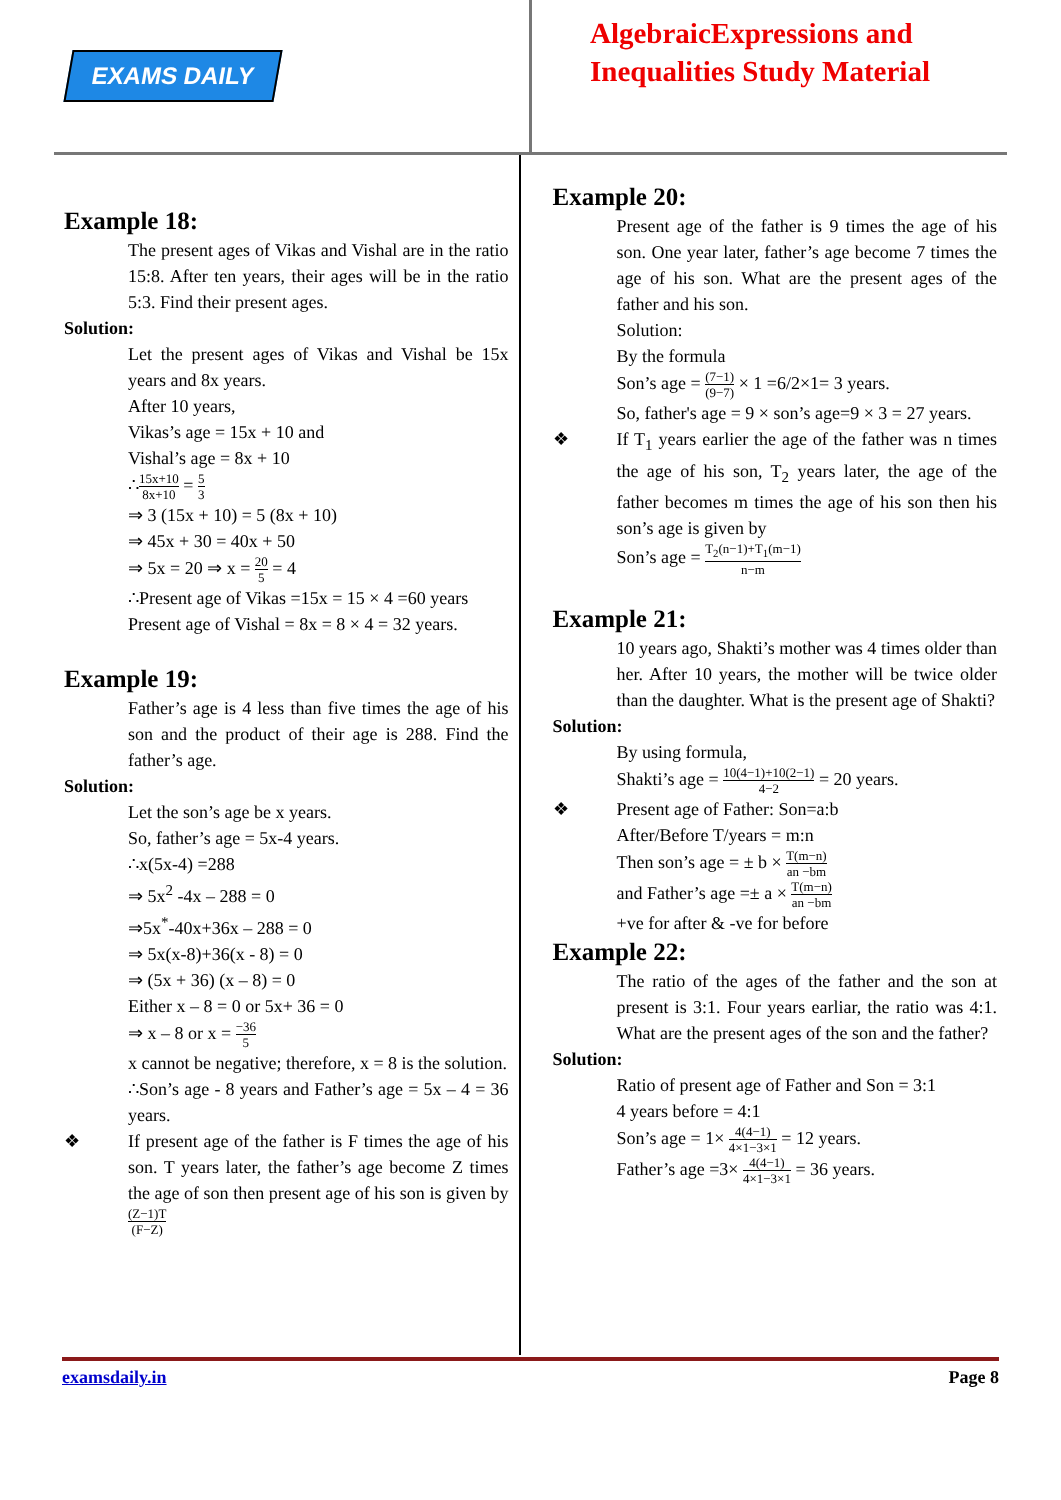EXAMS DAILY
AlgebraicExpressions and
Inequalities Study Material
Example 18:
The present ages of Vikas and Vishal are in the ratio 15:8. After ten years, their ages will be in the ratio 5:3. Find their present ages.
Solution:
Let the present ages of Vikas and Vishal be 15x years and 8x years.
After 10 years,
Vikas’s age = 15x + 10 and
Vishal’s age = 8x + 10
∴15x+10 8x+10 = 5 3
⇒ 3 (15x + 10) = 5 (8x + 10)
⇒ 45x + 30 = 40x + 50
⇒ 5x = 20 ⇒ x = 20 5 = 4
∴Present age of Vikas =15x = 15 × 4 =60 years
Present age of Vishal = 8x = 8 × 4 = 32 years.
Example 19:
Father’s age is 4 less than five times the age of his son and the product of their age is 288. Find the father’s age.
Solution:
Let the son’s age be x years.
So, father’s age = 5x-4 years.
∴x(5x-4) =288
⇒ 5x<sup>2</sup> -4x – 288 = 0
⇒5x<sup>*</sup>-40x+36x – 288 = 0
⇒ 5x(x-8)+36(x - 8) = 0
⇒ (5x + 36) (x – 8) = 0
Either x – 8 = 0 or 5x+ 36 = 0
⇒ x – 8 or x = −36 5
x cannot be negative; therefore, x = 8 is the solution.
∴Son’s age - 8 years and Father’s age = 5x – 4 = 36 years.
❖ If present age of the father is F times the age of his son. T years later, the father’s age become Z times the age of son then present age of his son is given by(Z−1)T (F−Z)
Example 20:
Present age of the father is 9 times the age of his son. One year later, father’s age become 7 times the age of his son. What are the present ages of the father and his son.
Solution:
By the formula
Son’s age = (7−1) (9−7) × 1 =6/2×1= 3 years.
So, father's age = 9 × son’s age=9 × 3 = 27 years.
❖ If T<sub>1</sub> years earlier the age of the father was n times the age of his son, T<sub>2</sub> years later, the age of the father becomes m times the age of his son then his son’s age is given by
Son’s age = T<sub>2</sub>(n−1)+T<sub>1</sub>(m−1) n−m
Example 21:
10 years ago, Shakti’s mother was 4 times older than her. After 10 years, the mother will be twice older than the daughter. What is the present age of Shakti?
Solution:
By using formula,
Shakti’s age = 10(4−1)+10(2−1) 4−2 = 20 years.
❖ Present age of Father: Son=a:b
After/Before T/years = m:n
Then son’s age = ± b × T(m−n) an −bm
and Father’s age =± a × T(m−n) an −bm
+ve for after & -ve for before
Example 22:
The ratio of the ages of the father and the son at present is 3:1. Four years earliar, the ratio was 4:1. What are the present ages of the son and the father?
Solution:
Ratio of present age of Father and Son = 3:1
4 years before = 4:1
Son’s age = 1× 4(4−1) 4×1−3×1 = 12 years.
Father’s age =3× 4(4−1) 4×1−3×1 = 36 years.
examsdaily.in Page 8